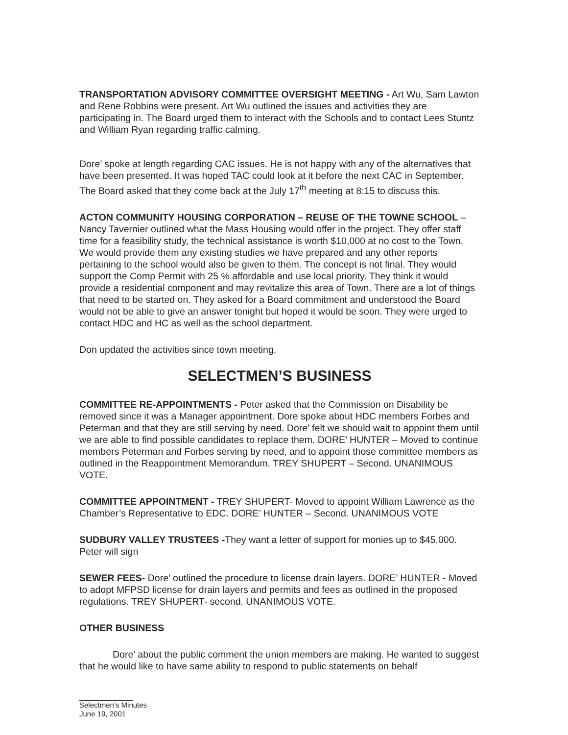TRANSPORTATION ADVISORY COMMITTEE OVERSIGHT MEETING - Art Wu, Sam Lawton and Rene Robbins were present. Art Wu outlined the issues and activities they are participating in. The Board urged them to interact with the Schools and to contact Lees Stuntz and William Ryan regarding traffic calming.
Dore’ spoke at length regarding CAC issues. He is not happy with any of the alternatives that have been presented. It was hoped TAC could look at it before the next CAC in September. The Board asked that they come back at the July 17<sup>th</sup> meeting at 8:15 to discuss this.
ACTON COMMUNITY HOUSING CORPORATION – REUSE OF THE TOWNE SCHOOL –Nancy Tavernier outlined what the Mass Housing would offer in the project. They offer staff time for a feasibility study, the technical assistance is worth $10,000 at no cost to the Town. We would provide them any existing studies we have prepared and any other reports pertaining to the school would also be given to them. The concept is not final. They would support the Comp Permit with 25 % affordable and use local priority. They think it would provide a residential component and may revitalize this area of Town. There are a lot of things that need to be started on. They asked for a Board commitment and understood the Board would not be able to give an answer tonight but hoped it would be soon. They were urged to contact HDC and HC as well as the school department.
Don updated the activities since town meeting.
SELECTMEN’S BUSINESS
COMMITTEE RE-APPOINTMENTS - Peter asked that the Commission on Disability be removed since it was a Manager appointment. Dore spoke about HDC members Forbes and Peterman and that they are still serving by need. Dore’ felt we should wait to appoint them until we are able to find possible candidates to replace them. DORE’ HUNTER – Moved to continue members Peterman and Forbes serving by need, and to appoint those committee members as outlined in the Reappointment Memorandum. TREY SHUPERT – Second. UNANIMOUS VOTE.
COMMITTEE APPOINTMENT - TREY SHUPERT- Moved to appoint William Lawrence as the Chamber’s Representative to EDC. DORE’ HUNTER – Second. UNANIMOUS VOTE
SUDBURY VALLEY TRUSTEES -They want a letter of support for monies up to $45,000. Peter will sign
SEWER FEES- Dore’ outlined the procedure to license drain layers. DORE’ HUNTER - Moved to adopt MFPSD license for drain layers and permits and fees as outlined in the proposed regulations. TREY SHUPERT- second. UNANIMOUS VOTE.
OTHER BUSINESS
Dore’ about the public comment the union members are making. He wanted to suggest that he would like to have same ability to respond to public statements on behalf
Selectmen’s Minutes
June 19, 2001